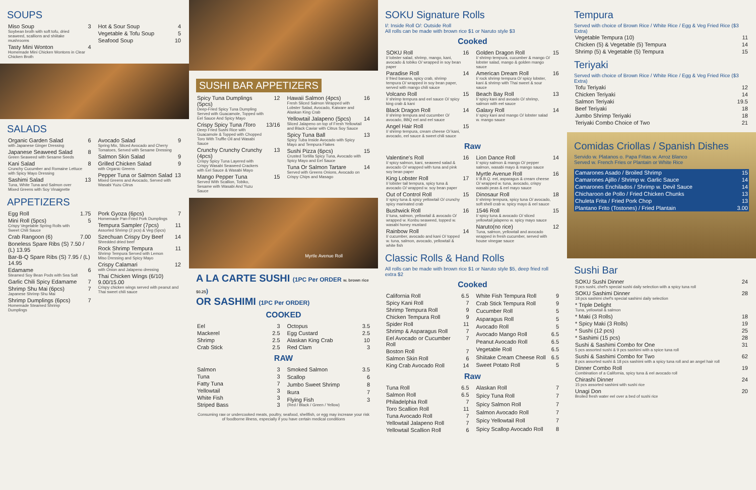SOUPS
| Miso Soup Soybean broth with soft tofu, dried seaweed, scallions and shiitake mushrooms | 3 |
| Tasty Mini Wonton Homemade Mini Chicken Wontons in Clear Chicken Broth | 4 |
| Hot & Sour Soup | 4 |
| Vegetable & Tofu Soup | 5 |
| Seafood Soup | 10 |
SALADS
| Organic Garden Salad with Japanese Ginger Dressing | 6 |
| Japanese Seaweed Salad Green Seaweed with Sesame Seeds | 8 |
| Kani Salad Crunchy Cucumber and Romaine Lettuce with Spicy Mayo Dressing | 8 |
| Sashimi Salad Tuna, White Tuna and Salmon over Mixed Greens with Soy Vinaigrette | 13 |
| Avocado Salad Spring Mix, Sliced Avocado and Cherry Tomatoes, Served with Sesame Dressing | 9 |
| Salmon Skin Salad | 9 |
| Grilled Chicken Salad with Organic Greens | 9 |
| Pepper Tuna or Salmon Salad Mixed Greens and Avocado, Served with Wasabi Yuzu Citrus | 13 |
APPETIZERS
| Egg Roll | 1.75 |
| Mini Roll (5pcs) Crispy Vegetable Spring Rolls with Sweet Chili Sauce | 5 |
| Crab Rangoon (6) | 7.00 |
| Boneless Spare Ribs (S) 7.50 / (L) 13.95 | |
| Bar-B-Q Spare Ribs (S) 7.95 / (L) 14.95 | |
| Edamame Steamed Soy Bean Pods with Sea Salt | 6 |
| Garlic Chili Spicy Edamame | 7 |
| Shrimp Shu Mai (6pcs) Japanese Shrimp Shu Mai | 7 |
| Shrimp Dumplings (6pcs) Homemade Steamed Shrimp Dumplings | 7 |
| Pork Gyoza (6pcs) Homemade Pan-Fried Pork Dumplings | 7 |
| Tempura Sampler (7pcs) Assorted Shrimp (2 pcs) & Veg (5pcs) | 11 |
| Szechuan Crispy Dry Beef Shredded dried beef | 14 |
| Rock Shrimp Tempura Shrimp Tempura Served with Lemon Miso Dressing and Spicy Mayo | 11 |
| Crispy Calamari with Onion and Jalapeno dressing | 12 |
| Thai Chicken Wings (6/10) 9.00/15.00 Crispy chicken wings served with peanut and Thai sweet chili sauce | |
SUSHI BAR APPETIZERS
| Spicy Tuna Dumplings (5pcs) Deep-Fried Spicy Tuna Dumpling Served with Guacamole, Topped with Eel Sauce And Spicy Mayo | 12 |
| Crispy Spicy Tuna /Toro Deep Fried Sushi Rice with Guacamole & Topped with Chopped Toro With Truffle Oil and Wasabi Sauce | 13/16 |
| Crunchy Crunchy Crunchy (4pcs) Crispy Spicy Tuna Layered with Crispy Wasabi Seaweed Crackers with Eel Sauce & Wasabi Mayo | 13 |
| Mango Pepper Tuna Served With Scallion, Tobiko, Sesame with Wasabi And Yuzu Sauce | 15 |
| Hawaii Salmon (4pcs) Fresh Sliced Salmon Wrapped with Lobster Salad, Avocado, Kaiware and Alaskan King Crab | 16 |
| Yellowtail Jalapeno (5pcs) Sliced Jalapeno on top of Fresh Yellowtail and Black Caviar with Citrus Soy Sauce | 14 |
| Spicy Tuna Ball Spicy Tuba Inside Avocado with Spicy Mayo and Tempura Flakes | 13 |
| Sushi Pizza (6pcs) Crusted Tortilla Spicy Tuna, Avocado with Spicy Mayo and Eel Sauce | 15 |
| Tuna Or Salmon Tartare Served with Greens Onions, Avocado on Crispy Chips and Masago | 14 |
Myrtle Avenue Roll
A LA CARTE SUSHI (1PC Per ORDER w. brown rice $0.25)
OR SASHIMI (1PC Per ORDER)
COOKED
| Eel | 3 |
| Mackerel | 2.5 |
| Shrimp | 2.5 |
| Crab Stick | 2.5 |
| Octopus | 3.5 |
| Egg Custard | 2.5 |
| Alaskan King Crab | 10 |
| Red Clam | 3 |
RAW
| Salmon | 3 |
| Tuna | 3 |
| Fatty Tuna | 7 |
| Yellowtail | 3 |
| White Fish | 3 |
| Striped Bass | 3 |
| Smoked Salmon | 3.5 |
| Scallop | 6 |
| Jumbo Sweet Shrimp | 8 |
| Ikura | 7 |
| Flying Fish (Red / Black / Green / Yellow) | 3 |
Consuming raw or undercooked meats, poultry, seafood, shellfish, or egg may increase your risk of foodborne illness, especially if you have certain medical conditions
SOKU Signature Rolls
I/: Inside Roll O/: Outside Roll
All rolls can be made with brown rice $1 or Naruto style $3
Cooked
| SOKU Roll I/ lobster salad, shrimp, mango, kani, avocado & tobiko O/ wrapped in soy bean paper | 16 |
| Paradise Roll I/ fried banana, spicy crab, shrimp tempura O/ wrapped in soy bean paper, served with mango chili sauce | 14 |
| Volcano Roll I/ shrimp tempura and eel sauce O/ spicy king crab & kani | 15 |
| Black Dragon Roll I/ shrimp tempura and cucumber O/ avocado, BBQ eel and eel sauce | 14 |
| Angel Hair Roll I/ shrimp tempura, cream cheese O/ kani, avocado, eel sauce & sweet chili sauce | 15 |
| Golden Dragon Roll I/ shrimp tempura, cucumber & mango O/ lobster salad, mango & golden mango sauce | 15 |
| American Dream Roll I/ rock shrimp tempura O/ spicy lobster, kani & shrimp with Thai sweet & sour sauce | 16 |
| Beach Bay Roll I/ spicy kani and avoado O/ shrimp, salmon with eel sauce | 13 |
| Galaxy Roll I/ spicy kani and mango O/ lobster salad w. mango sauce | 14 |
Raw
| Valentine's Roll I/ spicy salmon, kani, seaweed salad & avocado O/ wrapped with tuna and pink soy bean paper | 16 |
| King Lobster Roll I/ lobster tail tempura, spicy tuna & avocado O/ wrapped w. soy bean paper | 17 |
| Out of Control Roll I/ spicy tuna & spicy yellowtail O/ crunchy spicy marinated crab | 15 |
| Bushwick Roll I/ tuna, salmon, yellowtail & avocado O/ wrapped w. Konbu seaweed, topped w. wasabi honey mustard | 16 |
| Rainbow Roll I/ cucumber, avocado and kani O/ topped w. tuna, salmon, avocado, yellowtail & white fish | 14 |
| Lion Dance Roll I/ spicy salmon & mango O/ pepper salmon, wasabi mayo & mango sauce | 14 |
| Myrtle Avenue Roll I/ B.B.Q. eel, asparagus & cream cheese O/ wrapped w. tuna, avocado, crispy wasabi peas & eel mayo sauce | 16 |
| Dinosaur Roll I/ shrimp tempura, spicy tuna O/ avocado, soft shell crab w. spicy mayo & eel sauce | 18 |
| 1546 Roll I/ spicy tuna & avocado O/ sliced yellowtail jalapeno w. spicy mayo sauce | 15 |
| Naruto(no rice) Tuna, salmon, yellowtail and avocado wrapped in fresh cucumber, served with house vinegae sauce | 12 |
Classic Rolls & Hand Rolls
All rolls can be made with brown rice $1 or Naruto style $5, deep fried roll extra $2
Cooked
| California Roll | 6.5 |
| Spicy Kani Roll | 7 |
| Shrimp Tempura Roll | 9 |
| Chicken Tempura Roll | 9 |
| Spider Roll | 11 |
| Shrimp & Asparagus Roll | 7 |
| Eel Avocado or Cucumber Roll | 7 |
| Boston Roll | 7 |
| Salmon Skin Roll | 6 |
| King Crab Avocado Roll | 14 |
| White Fish Tempura Roll | 9 |
| Crab Stick Tempura Roll | 9 |
| Cucumber Roll | 5 |
| Asparagus Roll | 5 |
| Avocado Roll | 5 |
| Avocado Mango Roll | 6.5 |
| Peanut Avocado Roll | 6.5 |
| Vegetable Roll | 6.5 |
| Shiitake Cream Cheese Roll | 6.5 |
| Sweet Potato Roll | 5 |
Raw
| Tuna Roll | 6.5 |
| Salmon Roll | 6.5 |
| Philadelphia Roll | 7 |
| Toro Scallion Roll | 11 |
| Tuna Avocado Roll | 7 |
| Yellowtail Jalapeno Roll | 7 |
| Yellowtail Scallion Roll | 6 |
| Alaskan Roll | 7 |
| Spicy Tuna Roll | 7 |
| Spicy Salmon Roll | 7 |
| Salmon Avocado Roll | 7 |
| Spicy Yellowtail Roll | 7 |
| Spicy Scallop Avocado Roll | 8 |
Tempura
Served with choice of Brown Rice / White Rice / Egg & Veg Fried Rice ($3 Extra)
| Vegetable Tempura (10) | 11 |
| Chicken (5) & Vegetable (5) Tempura | 14 |
| Shrimp (5) & Vegetable (5) Tempura | 15 |
Teriyaki
Served with choice of Brown Rice / White Rice / Egg & Veg Fried Rice ($3 Extra)
| Tofu Teriyaki | 12 |
| Chicken Teriyaki | 14 |
| Salmon Teriyaki | 19.5 |
| Beef Teriyaki | 18 |
| Jumbo Shrimp Teriyaki | 18 |
| Teriyaki Combo Choice of Two | 21 |
Comidas Criollas / Spanish Dishes
Servido w. Platanos o. Papa Fritas w. Arroz Blanco
Served w. French Fries or Plantain or White Rice
| Camarones Asado / Broiled Shrimp | 15 |
| Camarones Ajillo / Shrimp w. Garlic Sauce | 14 |
| Camarones Enchilados / Shrimp w. Devil Sauce | 14 |
| Chicharoon de Pollo / Fried Chicken Chunks | 13 |
| Chuleta Frita / Fried Pork Chop | 13 |
| Plantano Frito (Tostones) / Fried Plantain | 3.00 |
Sushi Bar
| SOKU Sushi Dinner 9 pcs sushi, chef's special sushi daily selection with a spicy tuna roll | 24 |
| SOKU Sashimi Dinner 18 pcs sashimi chef's special sashimi daily selection | 28 |
| * Triple Delight Tuna, yellowtail & salmon | |
| * Maki (3 Rolls) | 18 |
| * Spicy Maki (3 Rolls) | 19 |
| * Sushi (12 pcs) | 25 |
| * Sashimi (15 pcs) | 28 |
| Sushi & Sashimi Combo for One 5 pcs assorted sushi & 9 pcs sashimi with a spice tuna roll | 31 |
| Sushi & Sashimi Combo for Two 8 pcs assorted sushi & 18 pcs sashimi with a spicy tuna roll and an angel hair roll | 62 |
| Dinner Combo Roll Combination of a California, spicy tuna & eel avocado roll | 19 |
| Chirashi Dinner 15 pcs assorted sashimi with sushi rice | 24 |
| Unagi Don Broiled fresh water eel over a bed of sushi rice | 20 |